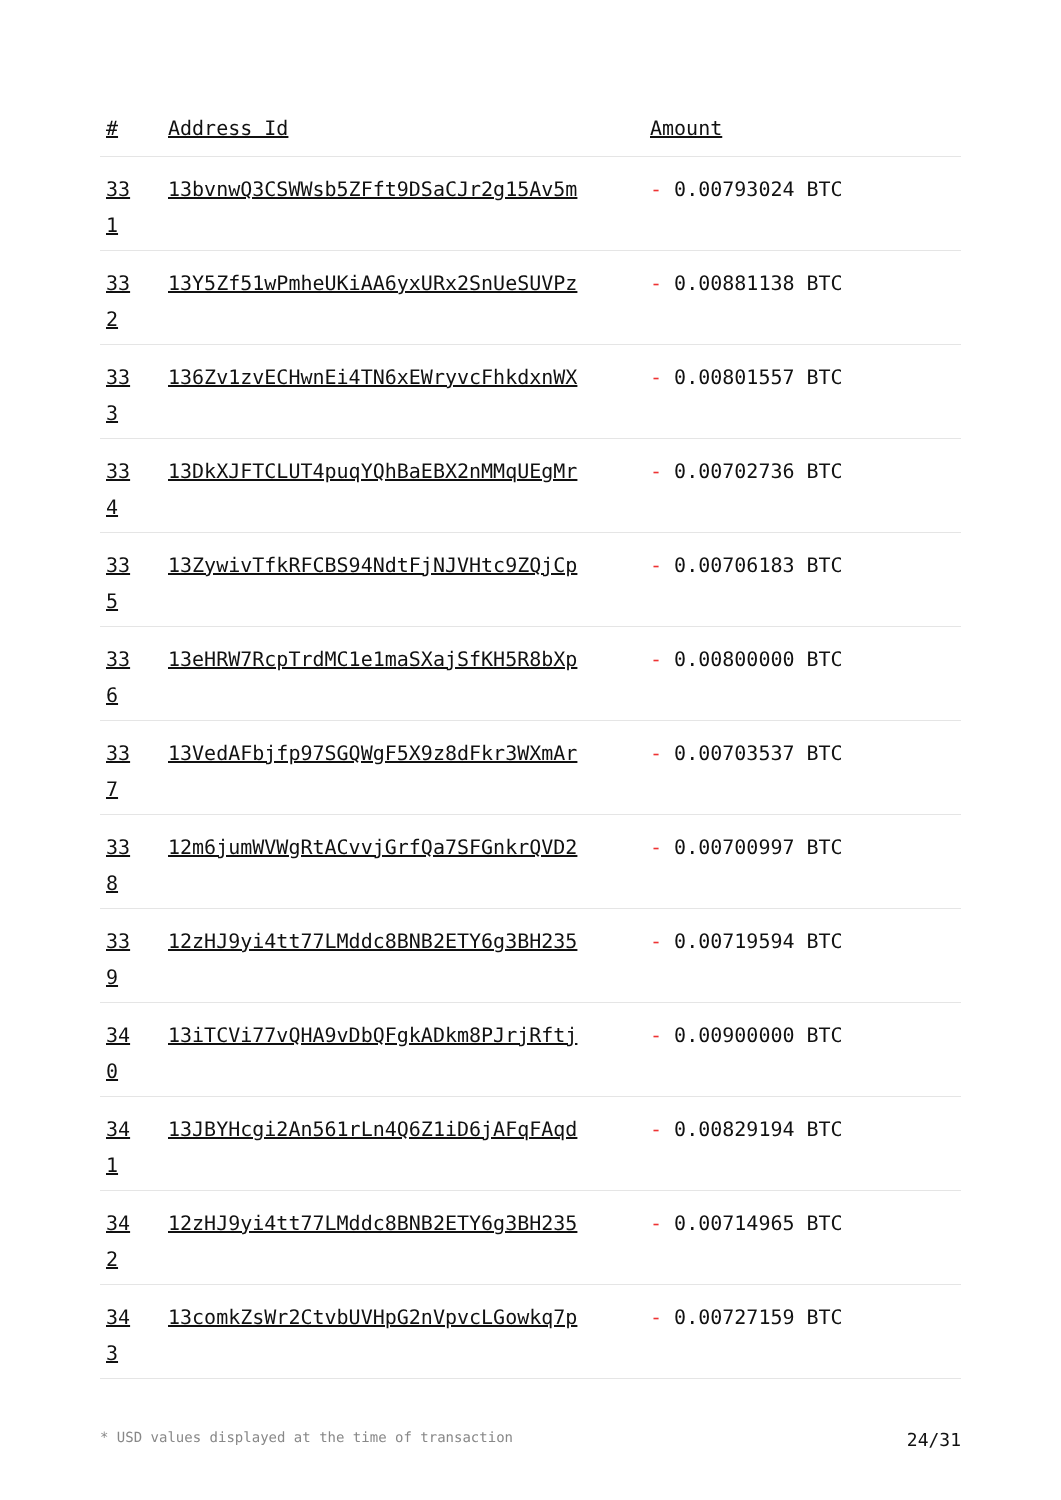| # | Address Id | Amount |
| --- | --- | --- |
| 33 1 | 13bvnwQ3CSWWsb5ZFft9DSaCJr2g15Av5m | - 0.00793024 BTC |
| 33 2 | 13Y5Zf51wPmheUKiAA6yxURx2SnUeSUVPz | - 0.00881138 BTC |
| 33 3 | 136Zv1zvECHwnEi4TN6xEWryvcFhkdxnWX | - 0.00801557 BTC |
| 33 4 | 13DkXJFTCLUT4puqYQhBaEBX2nMMqUEgMr | - 0.00702736 BTC |
| 33 5 | 13ZywivTfkRFCBS94NdtFjNJVHtc9ZQjCp | - 0.00706183 BTC |
| 33 6 | 13eHRW7RcpTrdMC1e1maSXajSfKH5R8bXp | - 0.00800000 BTC |
| 33 7 | 13VedAFbjfp97SGQWgF5X9z8dFkr3WXmAr | - 0.00703537 BTC |
| 33 8 | 12m6jumWVWgRtACvvjGrfQa7SFGnkrQVD2 | - 0.00700997 BTC |
| 33 9 | 12zHJ9yi4tt77LMddc8BNB2ETY6g3BH235 | - 0.00719594 BTC |
| 34 0 | 13iTCVi77vQHA9vDbQFgkADkm8PJrjRftj | - 0.00900000 BTC |
| 34 1 | 13JBYHcgi2An561rLn4Q6Z1iD6jAFqFAqd | - 0.00829194 BTC |
| 34 2 | 12zHJ9yi4tt77LMddc8BNB2ETY6g3BH235 | - 0.00714965 BTC |
| 34 3 | 13comkZsWr2CtvbUVHpG2nVpvcLGowkq7p | - 0.00727159 BTC |
* USD values displayed at the time of transaction 24/31